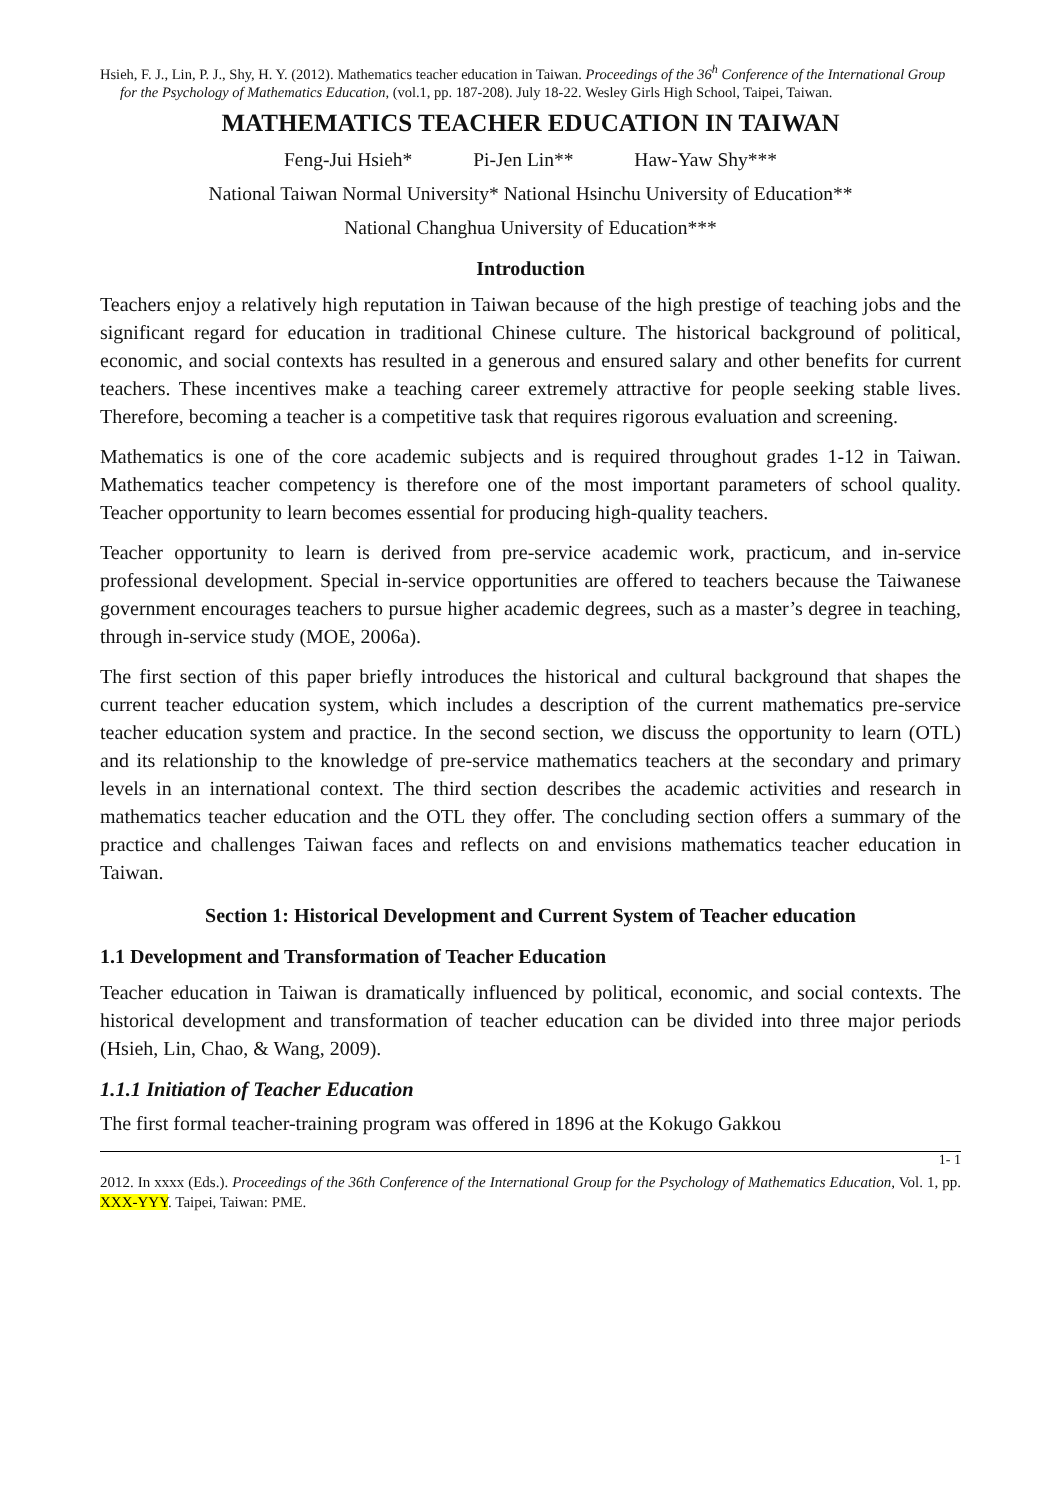Hsieh, F. J., Lin, P. J., Shy, H. Y. (2012). Mathematics teacher education in Taiwan. Proceedings of the 36<sup>h</sup> Conference of the International Group for the Psychology of Mathematics Education, (vol.1, pp. 187-208). July 18-22. Wesley Girls High School, Taipei, Taiwan.
MATHEMATICS TEACHER EDUCATION IN TAIWAN
Feng-Jui Hsieh* Pi-Jen Lin** Haw-Yaw Shy***
National Taiwan Normal University* National Hsinchu University of Education**
National Changhua University of Education***
Introduction
Teachers enjoy a relatively high reputation in Taiwan because of the high prestige of teaching jobs and the significant regard for education in traditional Chinese culture. The historical background of political, economic, and social contexts has resulted in a generous and ensured salary and other benefits for current teachers. These incentives make a teaching career extremely attractive for people seeking stable lives. Therefore, becoming a teacher is a competitive task that requires rigorous evaluation and screening.
Mathematics is one of the core academic subjects and is required throughout grades 1-12 in Taiwan. Mathematics teacher competency is therefore one of the most important parameters of school quality. Teacher opportunity to learn becomes essential for producing high-quality teachers.
Teacher opportunity to learn is derived from pre-service academic work, practicum, and in-service professional development. Special in-service opportunities are offered to teachers because the Taiwanese government encourages teachers to pursue higher academic degrees, such as a master’s degree in teaching, through in-service study (MOE, 2006a).
The first section of this paper briefly introduces the historical and cultural background that shapes the current teacher education system, which includes a description of the current mathematics pre-service teacher education system and practice. In the second section, we discuss the opportunity to learn (OTL) and its relationship to the knowledge of pre-service mathematics teachers at the secondary and primary levels in an international context. The third section describes the academic activities and research in mathematics teacher education and the OTL they offer. The concluding section offers a summary of the practice and challenges Taiwan faces and reflects on and envisions mathematics teacher education in Taiwan.
Section 1: Historical Development and Current System of Teacher education
1.1 Development and Transformation of Teacher Education
Teacher education in Taiwan is dramatically influenced by political, economic, and social contexts. The historical development and transformation of teacher education can be divided into three major periods (Hsieh, Lin, Chao, & Wang, 2009).
1.1.1 Initiation of Teacher Education
The first formal teacher-training program was offered in 1896 at the Kokugo Gakkou
1- 1
2012. In xxxx (Eds.). Proceedings of the 36th Conference of the International Group for the Psychology of Mathematics Education, Vol. 1, pp. XXX-YYY. Taipei, Taiwan: PME.